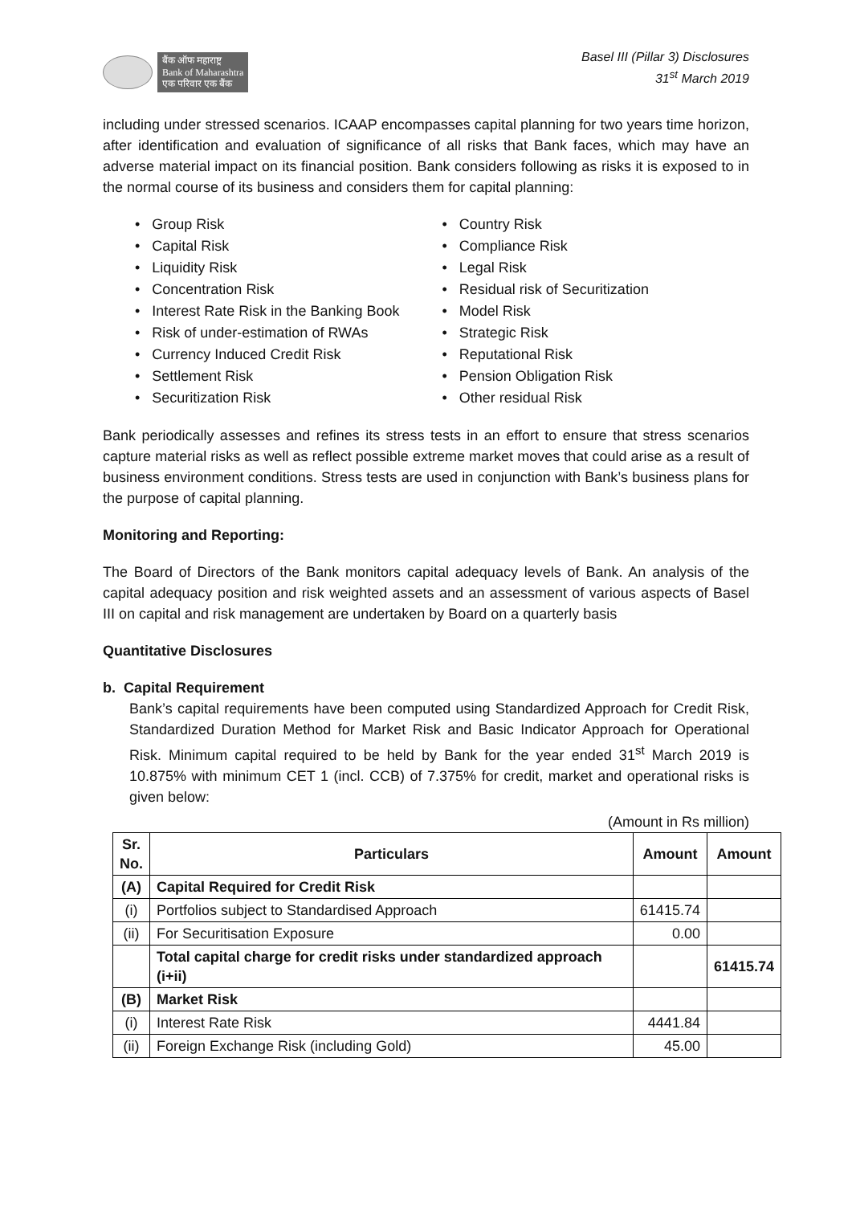बैंक ऑफ महाराष्ट्र
Bank of Maharashtra
एक परिवार एक बैंक
Basel III (Pillar 3) Disclosures
31<sup>st</sup> March 2019
including under stressed scenarios. ICAAP encompasses capital planning for two years time horizon, after identification and evaluation of significance of all risks that Bank faces, which may have an adverse material impact on its financial position. Bank considers following as risks it is exposed to in the normal course of its business and considers them for capital planning:
• Group Risk
• Capital Risk
• Liquidity Risk
• Concentration Risk
• Interest Rate Risk in the Banking Book
• Risk of under-estimation of RWAs
• Currency Induced Credit Risk
• Settlement Risk
• Securitization Risk
• Country Risk
• Compliance Risk
• Legal Risk
• Residual risk of Securitization
• Model Risk
• Strategic Risk
• Reputational Risk
• Pension Obligation Risk
• Other residual Risk
Bank periodically assesses and refines its stress tests in an effort to ensure that stress scenarios capture material risks as well as reflect possible extreme market moves that could arise as a result of business environment conditions. Stress tests are used in conjunction with Bank’s business plans for the purpose of capital planning.
Monitoring and Reporting:
The Board of Directors of the Bank monitors capital adequacy levels of Bank. An analysis of the capital adequacy position and risk weighted assets and an assessment of various aspects of Basel III on capital and risk management are undertaken by Board on a quarterly basis
Quantitative Disclosures
b. Capital Requirement
Bank’s capital requirements have been computed using Standardized Approach for Credit Risk, Standardized Duration Method for Market Risk and Basic Indicator Approach for Operational Risk. Minimum capital required to be held by Bank for the year ended 31<sup>st</sup> March 2019 is 10.875% with minimum CET 1 (incl. CCB) of 7.375% for credit, market and operational risks is given below:
(Amount in Rs million)
| Sr. No. | Particulars | Amount | Amount |
| --- | --- | --- | --- |
| (A) | Capital Required for Credit Risk | | |
| (i) | Portfolios subject to Standardised Approach | 61415.74 | |
| (ii) | For Securitisation Exposure | 0.00 | |
| | Total capital charge for credit risks under standardized approach (i+ii) | | 61415.74 |
| (B) | Market Risk | | |
| (i) | Interest Rate Risk | 4441.84 | |
| (ii) | Foreign Exchange Risk (including Gold) | 45.00 | |